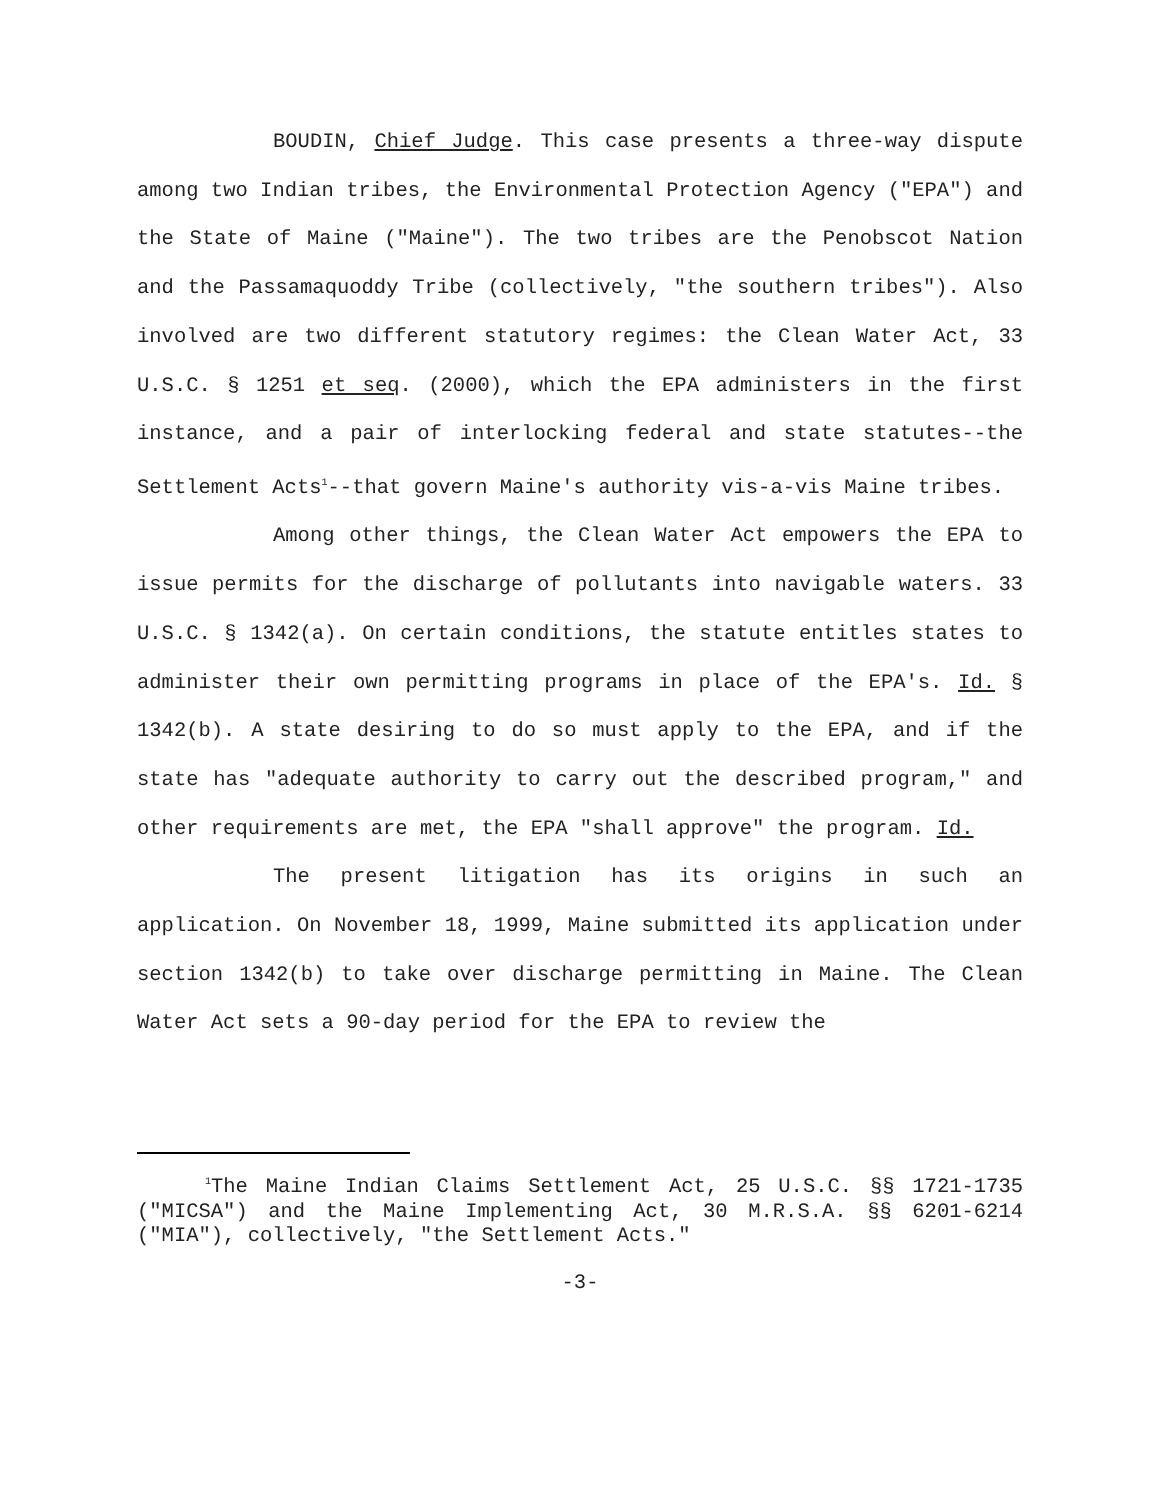BOUDIN, Chief Judge. This case presents a three-way dispute among two Indian tribes, the Environmental Protection Agency ("EPA") and the State of Maine ("Maine"). The two tribes are the Penobscot Nation and the Passamaquoddy Tribe (collectively, "the southern tribes"). Also involved are two different statutory regimes: the Clean Water Act, 33 U.S.C. § 1251 et seq. (2000), which the EPA administers in the first instance, and a pair of interlocking federal and state statutes--the Settlement Acts<sup>1</sup>--that govern Maine's authority vis-a-vis Maine tribes.
Among other things, the Clean Water Act empowers the EPA to issue permits for the discharge of pollutants into navigable waters. 33 U.S.C. § 1342(a). On certain conditions, the statute entitles states to administer their own permitting programs in place of the EPA's. Id. § 1342(b). A state desiring to do so must apply to the EPA, and if the state has "adequate authority to carry out the described program," and other requirements are met, the EPA "shall approve" the program. Id.
The present litigation has its origins in such an application. On November 18, 1999, Maine submitted its application under section 1342(b) to take over discharge permitting in Maine. The Clean Water Act sets a 90-day period for the EPA to review the
<sup>1</sup> The Maine Indian Claims Settlement Act, 25 U.S.C. §§ 1721-1735 ("MICSA") and the Maine Implementing Act, 30 M.R.S.A. §§ 6201-6214 ("MIA"), collectively, "the Settlement Acts."
-3-